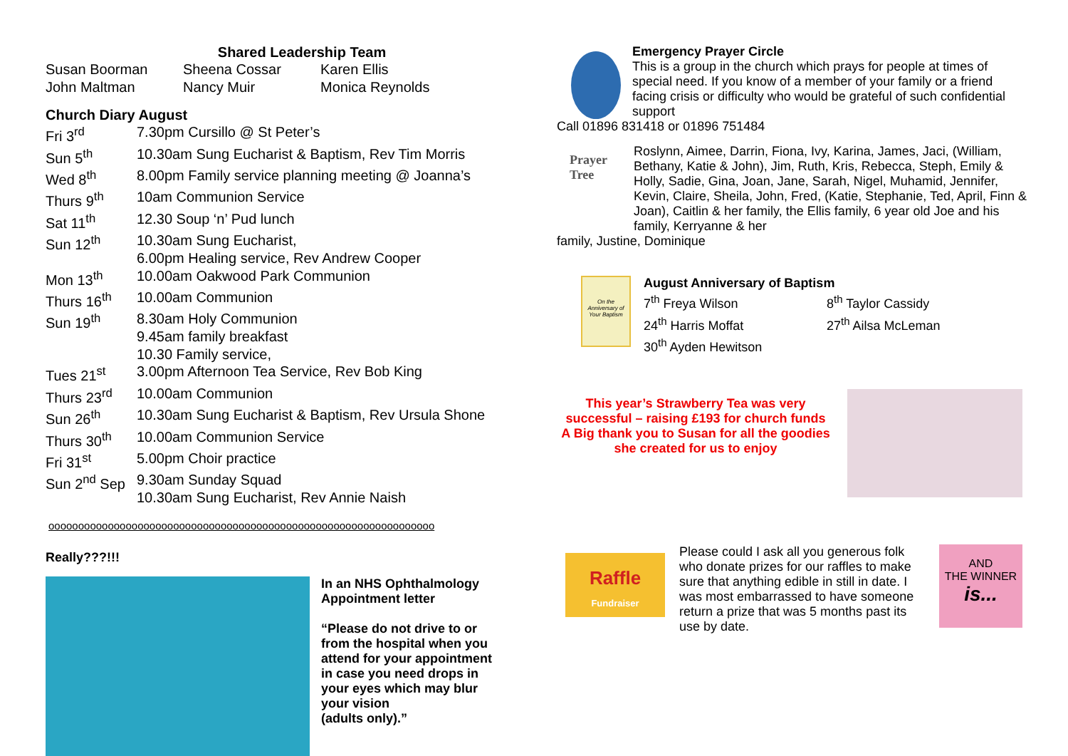Shared Leadership Team
| Susan Boorman | Sheena Cossar | Karen Ellis |
| John Maltman | Nancy Muir | Monica Reynolds |
Church Diary August
| Fri 3<sup>rd</sup> | 7.30pm Cursillo @ St Peter’s |
| Sun 5<sup>th</sup> | 10.30am Sung Eucharist & Baptism, Rev Tim Morris |
| Wed 8<sup>th</sup> | 8.00pm Family service planning meeting @ Joanna’s |
| Thurs 9<sup>th</sup> | 10am Communion Service |
| Sat 11<sup>th</sup> | 12.30 Soup ‘n’ Pud lunch |
| Sun 12<sup>th</sup> | 10.30am Sung Eucharist, 6.00pm Healing service, Rev Andrew Cooper |
| Mon 13<sup>th</sup> | 10.00am Oakwood Park Communion |
| Thurs 16<sup>th</sup> | 10.00am Communion |
| Sun 19<sup>th</sup> | 8.30am Holy Communion 9.45am family breakfast 10.30 Family service, |
| Tues 21<sup>st</sup> | 3.00pm Afternoon Tea Service, Rev Bob King |
| Thurs 23<sup>rd</sup> | 10.00am Communion |
| Sun 26<sup>th</sup> | 10.30am Sung Eucharist & Baptism, Rev Ursula Shone |
| Thurs 30<sup>th</sup> | 10.00am Communion Service |
| Fri 31<sup>st</sup> | 5.00pm Choir practice |
| Sun 2<sup>nd</sup> Sep | 9.30am Sunday Squad 10.30am Sung Eucharist, Rev Annie Naish |
ooooooooooooooooooooooooooooooooooooooooooooooooooooooooooooooooo
Really???!!!
In an NHS Ophthalmology Appointment letter
“Please do not drive to or from the hospital when you attend for your appointment in case you need drops in your eyes which may blur your vision
(adults only).”
Emergency Prayer Circle
This is a group in the church which prays for people at times of special need. If you know of a member of your family or a friend facing crisis or difficulty who would be grateful of such confidential support
Call 01896 831418 or 01896 751484
Prayer
Tree
Roslynn, Aimee, Darrin, Fiona, Ivy, Karina, James, Jaci, (William, Bethany, Katie & John), Jim, Ruth, Kris, Rebecca, Steph, Emily & Holly, Sadie, Gina, Joan, Jane, Sarah, Nigel, Muhamid, Jennifer, Kevin, Claire, Sheila, John, Fred, (Katie, Stephanie, Ted, April, Finn & Joan), Caitlin & her family, the Ellis family, 6 year old Joe and his family, Kerryanne & her
family, Justine, Dominique
On the Anniversary of Your Baptism
August Anniversary of Baptism
| 7<sup>th</sup> Freya Wilson | 8<sup>th</sup> Taylor Cassidy |
| 24<sup>th</sup> Harris Moffat | 27<sup>th</sup> Ailsa McLeman |
| 30<sup>th</sup> Ayden Hewitson | |
This year’s Strawberry Tea was very successful – raising £193 for church funds
A Big thank you to Susan for all the goodies she created for us to enjoy
Raffle
Fundraiser
Please could I ask all you generous folk who donate prizes for our raffles to make sure that anything edible in still in date. I was most embarrassed to have someone return a prize that was 5 months past its use by date.
AND
THE WINNER
is...